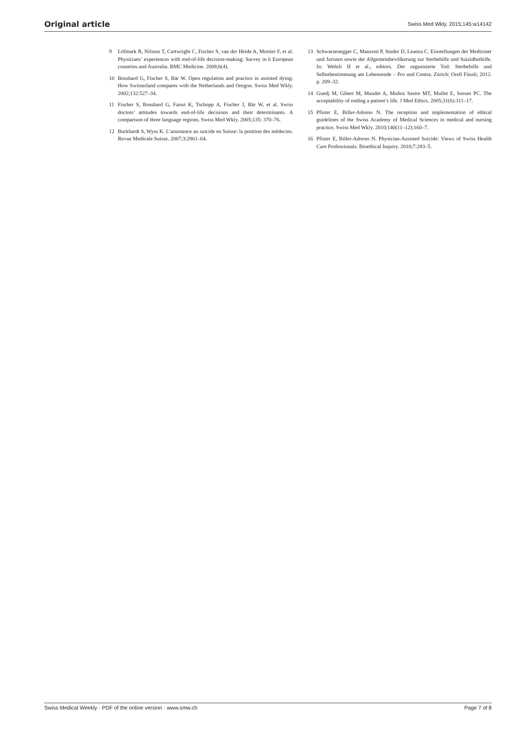Original article Swiss Med Wkly. 2015;145:w14142
9 Löfmark R, Nilstun T, Cartwright C, Fischer S, van der Heide A, Mortier F, et al. Physicians’ experiences with end-of-life decision-making: Survey in 6 European countries and Australia. BMC Medicine. 2008;6(4).
10 Bosshard G, Fischer S, Bär W. Open regulation and practice in assisted dying: How Switzerland compares with the Netherlands and Oregon. Swiss Med Wkly. 2002;132:527–34.
11 Fischer S, Bosshard G, Faisst K, Tschopp A, Fischer J, Bär W, et al. Swiss doctors’ attitudes towards end-of-life decisions and their determinants. A comparison of three language regions. Swiss Med Wkly. 2005;135: 370–76.
12 Burkhardt S, Wyss K. L’assistance au suicide en Suisse: la position des médecins. Revue Medicale Suisse. 2007;3:2861–64.
13 Schwarzenegger C, Manzoni P, Studer D, Leanza C. Einstellungen der Mediziner und Juristen sowie der Allgemeinbevölkerung zur Sterbehilfe und Suizidbeihilfe. In: Wehrli H et al., editors. Der organisierte Tod: Sterbehilfe und Selbstbestimmung am Lebensende – Pro und Contra. Zürich: Orell Füssli; 2012. p. 209–32.
14 Guedj M, Gibert M, Maudet A, Muñoz Sastre MT, Mullet E, Sorum PC. The acceptability of ending a patient’s life. J Med Ethics. 2005;31(6):311–17.
15 Pfister E, Biller-Adorno N. The reception and implementation of ethical guidelines of the Swiss Academy of Medical Sciences in medical and nursing practice. Swiss Med Wkly. 2010;140(11–12):160–7.
16 Pfister E, Biller-Adorno N. Physician-Assisted Suicide: Views of Swiss Health Care Professionals. Bioethical Inquiry. 2010;7:283–5.
Swiss Medical Weekly · PDF of the online version · www.smw.ch Page 7 of 8